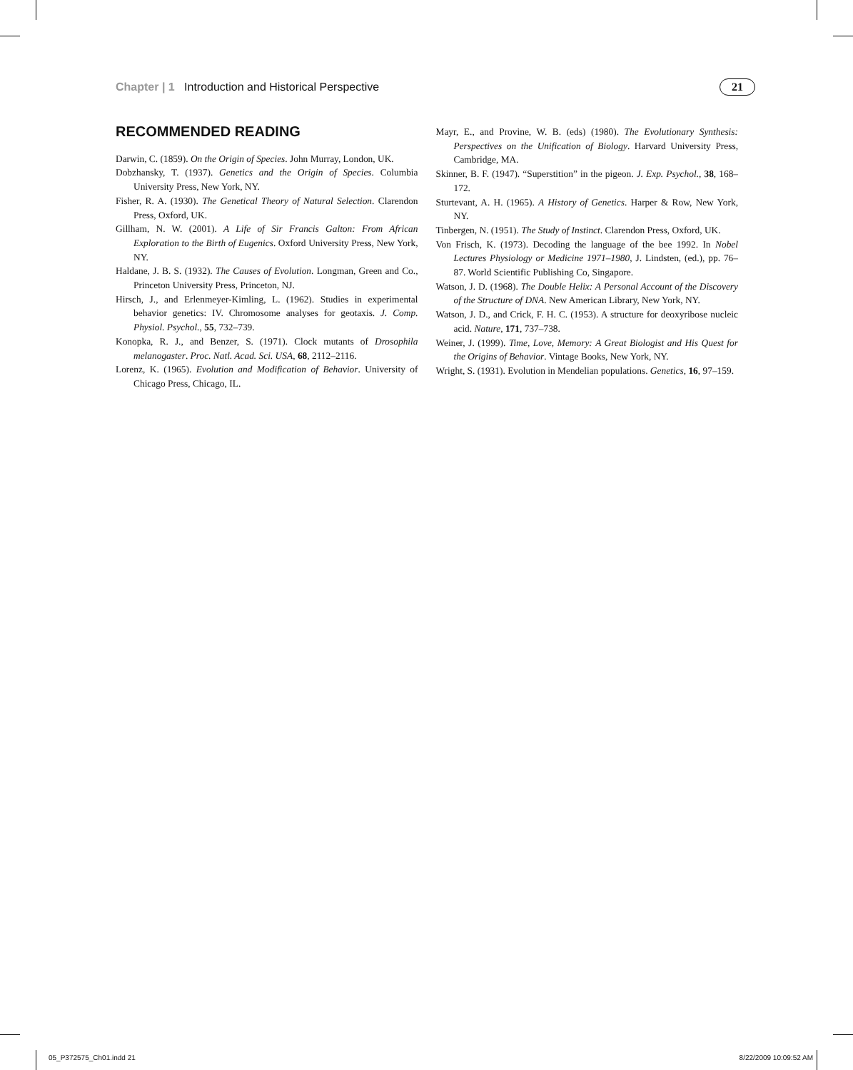Chapter | 1 Introduction and Historical Perspective
21
RECOMMENDED READING
Darwin, C. (1859). On the Origin of Species. John Murray, London, UK.
Dobzhansky, T. (1937). Genetics and the Origin of Species. Columbia University Press, New York, NY.
Fisher, R. A. (1930). The Genetical Theory of Natural Selection. Clarendon Press, Oxford, UK.
Gillham, N. W. (2001). A Life of Sir Francis Galton: From African Exploration to the Birth of Eugenics. Oxford University Press, New York, NY.
Haldane, J. B. S. (1932). The Causes of Evolution. Longman, Green and Co., Princeton University Press, Princeton, NJ.
Hirsch, J., and Erlenmeyer-Kimling, L. (1962). Studies in experimental behavior genetics: IV. Chromosome analyses for geotaxis. J. Comp. Physiol. Psychol., 55, 732–739.
Konopka, R. J., and Benzer, S. (1971). Clock mutants of Drosophila melanogaster. Proc. Natl. Acad. Sci. USA, 68, 2112–2116.
Lorenz, K. (1965). Evolution and Modification of Behavior. University of Chicago Press, Chicago, IL.
Mayr, E., and Provine, W. B. (eds) (1980). The Evolutionary Synthesis: Perspectives on the Unification of Biology. Harvard University Press, Cambridge, MA.
Skinner, B. F. (1947). “Superstition” in the pigeon. J. Exp. Psychol., 38, 168–172.
Sturtevant, A. H. (1965). A History of Genetics. Harper & Row, New York, NY.
Tinbergen, N. (1951). The Study of Instinct. Clarendon Press, Oxford, UK.
Von Frisch, K. (1973). Decoding the language of the bee 1992. In Nobel Lectures Physiology or Medicine 1971–1980, J. Lindsten, (ed.), pp. 76–87. World Scientific Publishing Co, Singapore.
Watson, J. D. (1968). The Double Helix: A Personal Account of the Discovery of the Structure of DNA. New American Library, New York, NY.
Watson, J. D., and Crick, F. H. C. (1953). A structure for deoxyribose nucleic acid. Nature, 171, 737–738.
Weiner, J. (1999). Time, Love, Memory: A Great Biologist and His Quest for the Origins of Behavior. Vintage Books, New York, NY.
Wright, S. (1931). Evolution in Mendelian populations. Genetics, 16, 97–159.
05_P372575_Ch01.indd 21 8/22/2009 10:09:52 AM